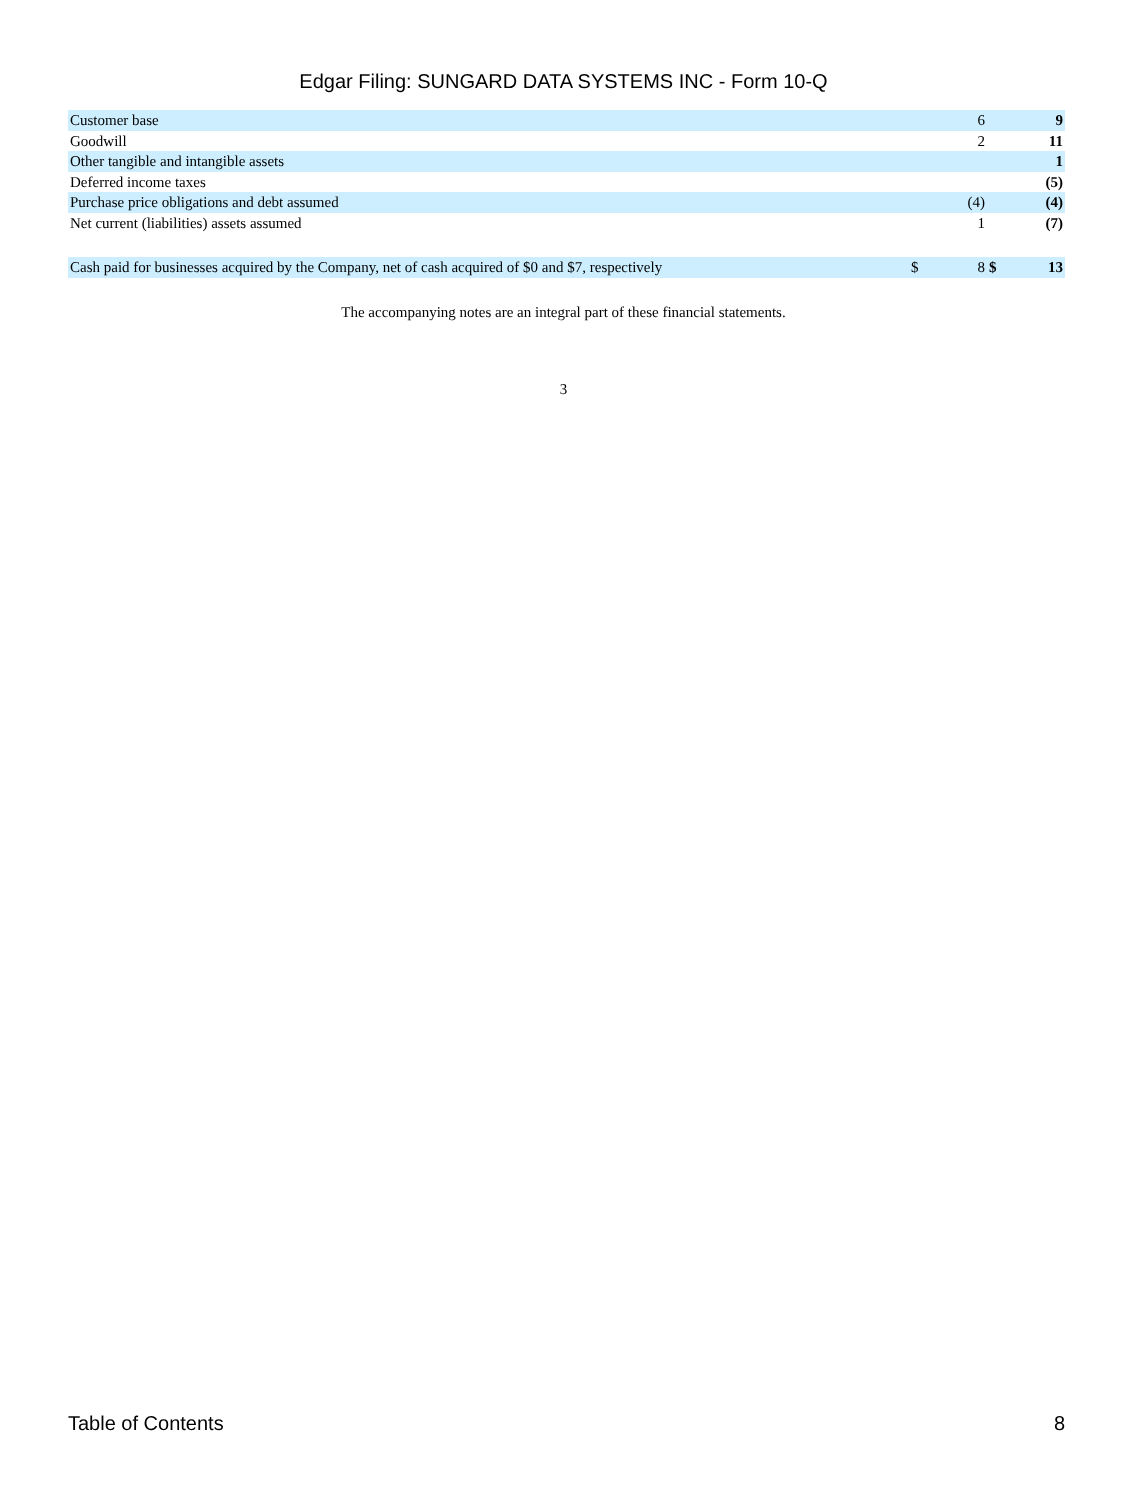Edgar Filing: SUNGARD DATA SYSTEMS INC - Form 10-Q
| Customer base | | 6 | | 9 |
| Goodwill | | 2 | | 11 |
| Other tangible and intangible assets | | | | 1 |
| Deferred income taxes | | | | (5) |
| Purchase price obligations and debt assumed | | (4) | | (4) |
| Net current (liabilities) assets assumed | | 1 | | (7) |
| Cash paid for businesses acquired by the Company, net of cash acquired of $0 and $7, respectively | $ | 8 | $ | 13 |
The accompanying notes are an integral part of these financial statements.
3
Table of Contents 8